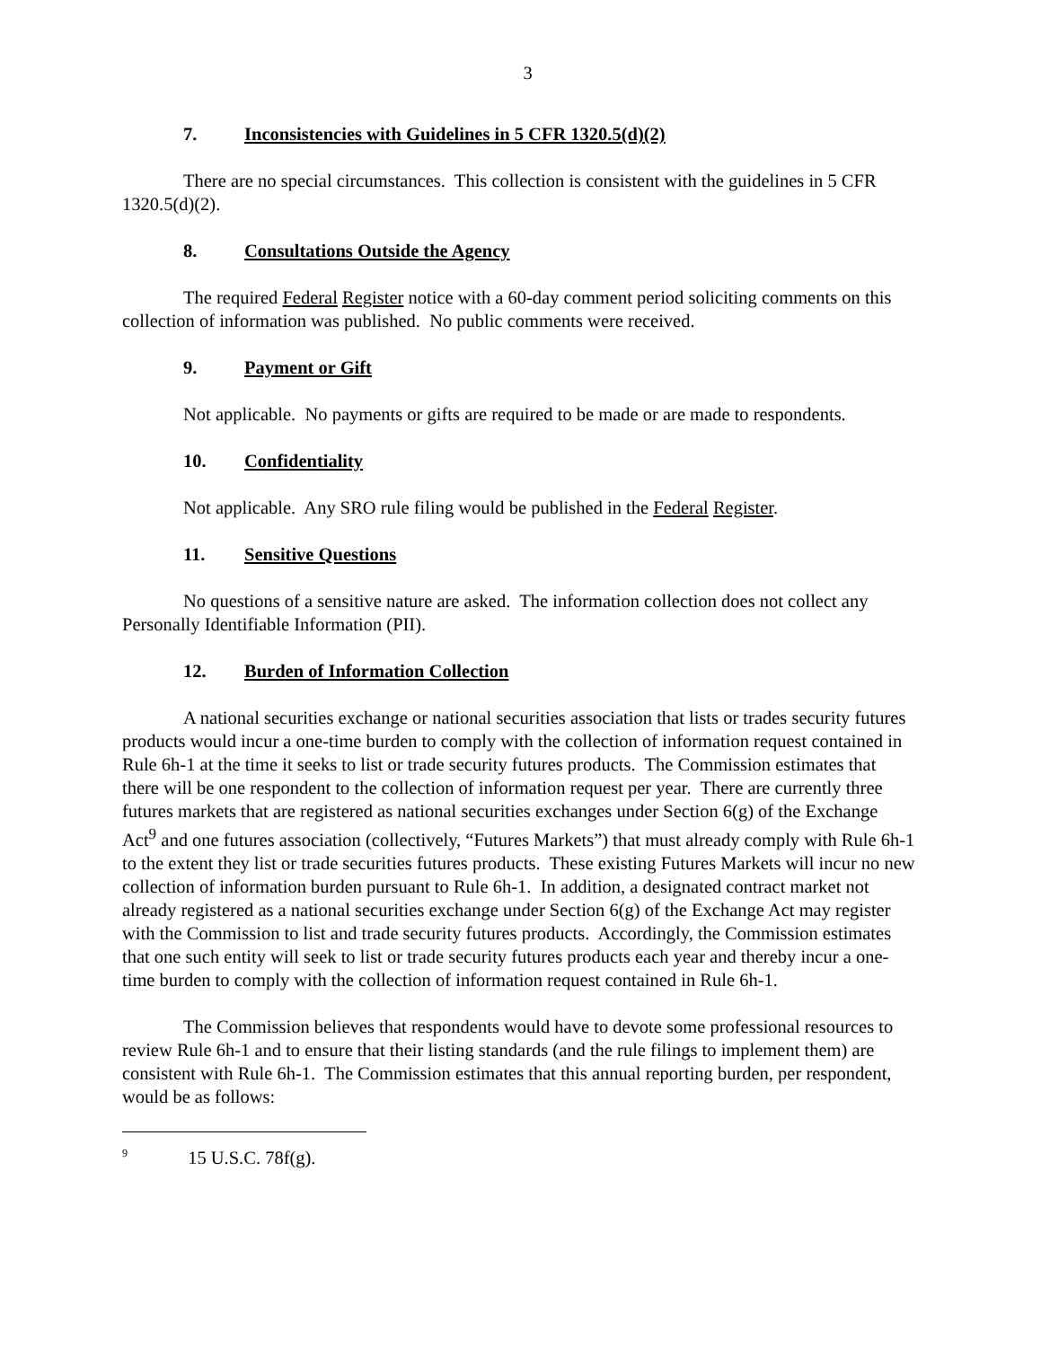3
7. Inconsistencies with Guidelines in 5 CFR 1320.5(d)(2)
There are no special circumstances. This collection is consistent with the guidelines in 5 CFR 1320.5(d)(2).
8. Consultations Outside the Agency
The required Federal Register notice with a 60-day comment period soliciting comments on this collection of information was published. No public comments were received.
9. Payment or Gift
Not applicable. No payments or gifts are required to be made or are made to respondents.
10. Confidentiality
Not applicable. Any SRO rule filing would be published in the Federal Register.
11. Sensitive Questions
No questions of a sensitive nature are asked. The information collection does not collect any Personally Identifiable Information (PII).
12. Burden of Information Collection
A national securities exchange or national securities association that lists or trades security futures products would incur a one-time burden to comply with the collection of information request contained in Rule 6h-1 at the time it seeks to list or trade security futures products. The Commission estimates that there will be one respondent to the collection of information request per year. There are currently three futures markets that are registered as national securities exchanges under Section 6(g) of the Exchange Act<sup>9</sup> and one futures association (collectively, “Futures Markets”) that must already comply with Rule 6h-1 to the extent they list or trade securities futures products. These existing Futures Markets will incur no new collection of information burden pursuant to Rule 6h-1. In addition, a designated contract market not already registered as a national securities exchange under Section 6(g) of the Exchange Act may register with the Commission to list and trade security futures products. Accordingly, the Commission estimates that one such entity will seek to list or trade security futures products each year and thereby incur a one-time burden to comply with the collection of information request contained in Rule 6h-1.
The Commission believes that respondents would have to devote some professional resources to review Rule 6h-1 and to ensure that their listing standards (and the rule filings to implement them) are consistent with Rule 6h-1. The Commission estimates that this annual reporting burden, per respondent, would be as follows:
<sup>9</sup> 15 U.S.C. 78f(g).